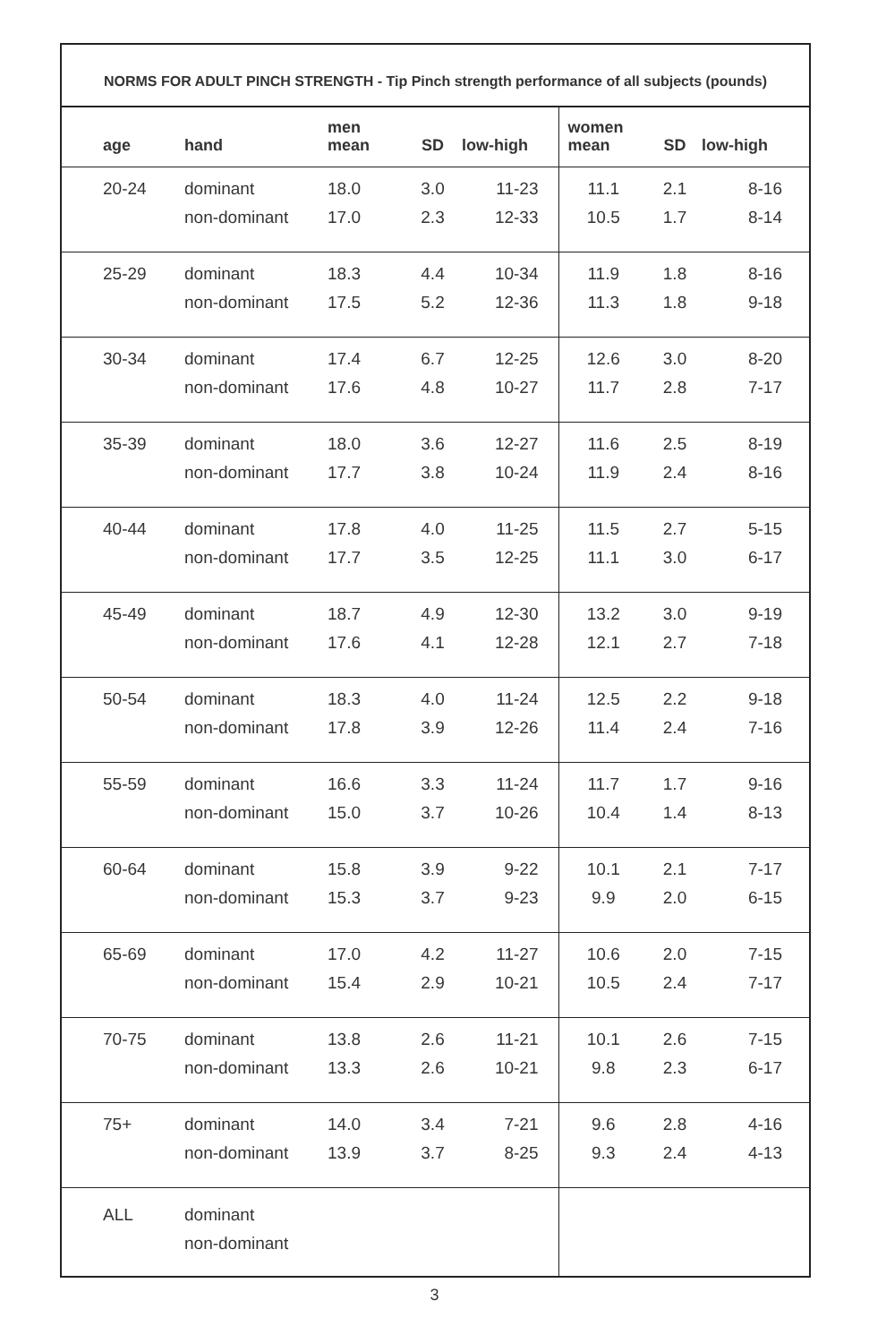NORMS FOR ADULT PINCH STRENGTH - Tip Pinch strength performance of all subjects (pounds)
| age | hand | men mean | SD | low-high | women mean | SD | low-high |
| --- | --- | --- | --- | --- | --- | --- | --- |
| 20-24 | dominant non-dominant | 18.0 17.0 | 3.0 2.3 | 11-23 12-33 | 11.1 10.5 | 2.1 1.7 | 8-16 8-14 |
| 25-29 | dominant non-dominant | 18.3 17.5 | 4.4 5.2 | 10-34 12-36 | 11.9 11.3 | 1.8 1.8 | 8-16 9-18 |
| 30-34 | dominant non-dominant | 17.4 17.6 | 6.7 4.8 | 12-25 10-27 | 12.6 11.7 | 3.0 2.8 | 8-20 7-17 |
| 35-39 | dominant non-dominant | 18.0 17.7 | 3.6 3.8 | 12-27 10-24 | 11.6 11.9 | 2.5 2.4 | 8-19 8-16 |
| 40-44 | dominant non-dominant | 17.8 17.7 | 4.0 3.5 | 11-25 12-25 | 11.5 11.1 | 2.7 3.0 | 5-15 6-17 |
| 45-49 | dominant non-dominant | 18.7 17.6 | 4.9 4.1 | 12-30 12-28 | 13.2 12.1 | 3.0 2.7 | 9-19 7-18 |
| 50-54 | dominant non-dominant | 18.3 17.8 | 4.0 3.9 | 11-24 12-26 | 12.5 11.4 | 2.2 2.4 | 9-18 7-16 |
| 55-59 | dominant non-dominant | 16.6 15.0 | 3.3 3.7 | 11-24 10-26 | 11.7 10.4 | 1.7 1.4 | 9-16 8-13 |
| 60-64 | dominant non-dominant | 15.8 15.3 | 3.9 3.7 | 9-22 9-23 | 10.1 9.9 | 2.1 2.0 | 7-17 6-15 |
| 65-69 | dominant non-dominant | 17.0 15.4 | 4.2 2.9 | 11-27 10-21 | 10.6 10.5 | 2.0 2.4 | 7-15 7-17 |
| 70-75 | dominant non-dominant | 13.8 13.3 | 2.6 2.6 | 11-21 10-21 | 10.1 9.8 | 2.6 2.3 | 7-15 6-17 |
| 75+ | dominant non-dominant | 14.0 13.9 | 3.4 3.7 | 7-21 8-25 | 9.6 9.3 | 2.8 2.4 | 4-16 4-13 |
| ALL | dominant non-dominant | | | | | | |
3